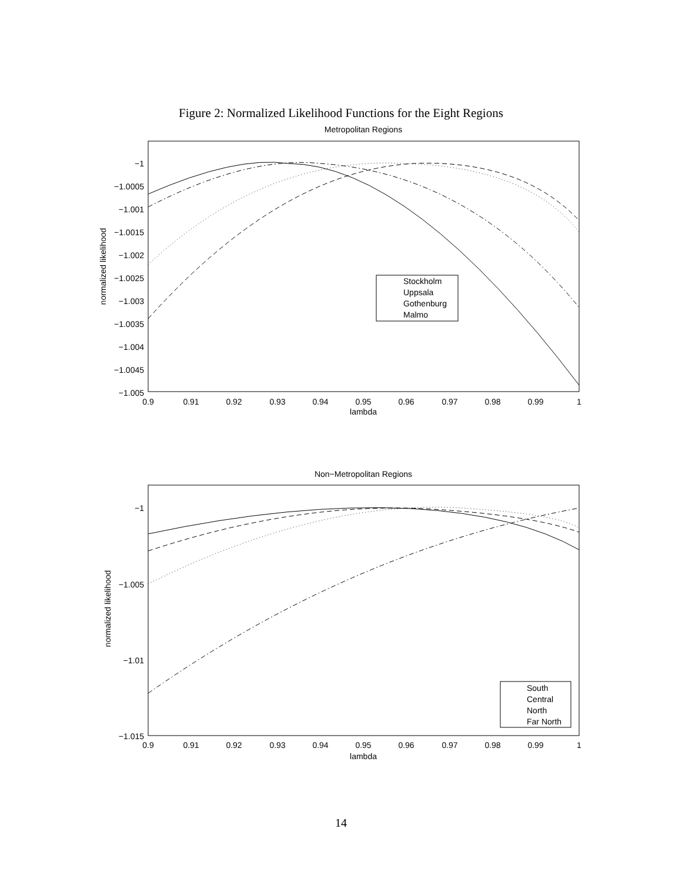Figure 2: Normalized Likelihood Functions for the Eight Regions
Metropolitan Regions
−1
−1.0005
−1.001
−1.0015
−1.002
−1.0025
−1.003
−1.0035
−1.004
−1.0045
−1.005
0.9
0.91
0.92
0.93
0.94
0.95
0.96
0.97
0.98
0.99
1
lambda
normalized likelihood
Stockholm
Uppsala
Gothenburg
Malmo
Non−Metropolitan Regions
−1
−1.005
−1.01
−1.015
0.9
0.91
0.92
0.93
0.94
0.95
0.96
0.97
0.98
0.99
1
lambda
normalized likelihood
South
Central
North
Far North
14